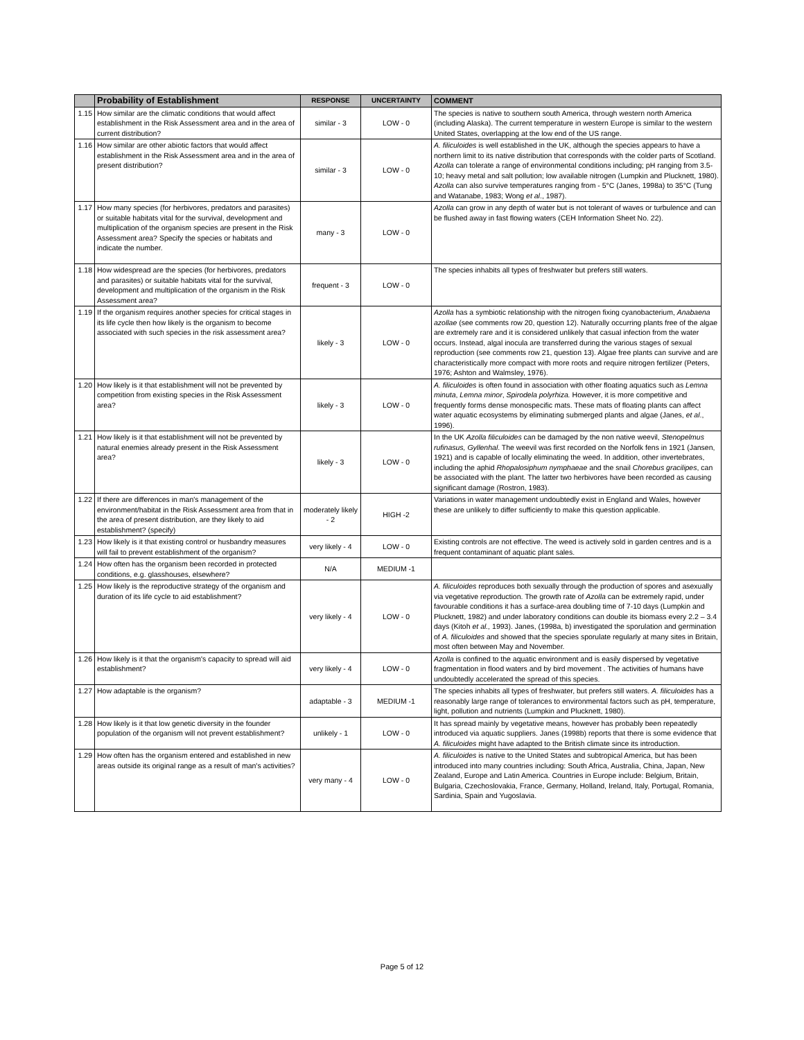| | Probability of Establishment | RESPONSE | UNCERTAINTY | COMMENT |
| --- | --- | --- | --- | --- |
| 1.15 | How similar are the climatic conditions that would affect establishment in the Risk Assessment area and in the area of current distribution? | similar - 3 | LOW - 0 | The species is native to southern south America, through western north America (including Alaska). The current temperature in western Europe is similar to the western United States, overlapping at the low end of the US range. |
| 1.16 | How similar are other abiotic factors that would affect establishment in the Risk Assessment area and in the area of present distribution? | similar - 3 | LOW - 0 | A. filiculoides is well established in the UK, although the species appears to have a northern limit to its native distribution that corresponds with the colder parts of Scotland. Azolla can tolerate a range of environmental conditions including; pH ranging from 3.5-10; heavy metal and salt pollution; low available nitrogen (Lumpkin and Plucknett, 1980). Azolla can also survive temperatures ranging from - 5°C (Janes, 1998a) to 35°C (Tung and Watanabe, 1983; Wong et al ., 1987). |
| 1.17 | How many species (for herbivores, predators and parasites) or suitable habitats vital for the survival, development and multiplication of the organism species are present in the Risk Assessment area? Specify the species or habitats and indicate the number. | many - 3 | LOW - 0 | Azolla can grow in any depth of water but is not tolerant of waves or turbulence and can be flushed away in fast flowing waters (CEH Information Sheet No. 22). |
| 1.18 | How widespread are the species (for herbivores, predators and parasites) or suitable habitats vital for the survival, development and multiplication of the organism in the Risk Assessment area? | frequent - 3 | LOW - 0 | The species inhabits all types of freshwater but prefers still waters. |
| 1.19 | If the organism requires another species for critical stages in its life cycle then how likely is the organism to become associated with such species in the risk assessment area? | likely - 3 | LOW - 0 | Azolla has a symbiotic relationship with the nitrogen fixing cyanobacterium, Anabaena azollae (see comments row 20, question 12). Naturally occurring plants free of the algae are extremely rare and it is considered unlikely that casual infection from the water occurs. Instead, algal inocula are transferred during the various stages of sexual reproduction (see comments row 21, question 13). Algae free plants can survive and are characteristically more compact with more roots and require nitrogen fertilizer (Peters, 1976; Ashton and Walmsley, 1976). |
| 1.20 | How likely is it that establishment will not be prevented by competition from existing species in the Risk Assessment area? | likely - 3 | LOW - 0 | A. filiculoides is often found in association with other floating aquatics such as Lemna minuta , Lemna minor , Spirodela polyrhiza. However, it is more competitive and frequently forms dense monospecific mats. These mats of floating plants can affect water aquatic ecosystems by eliminating submerged plants and algae (Janes, et al ., 1996). |
| 1.21 | How likely is it that establishment will not be prevented by natural enemies already present in the Risk Assessment area? | likely - 3 | LOW - 0 | In the UK Azolla filiculoides can be damaged by the non native weevil, Stenopelmus rufinasus, Gyllenhal . The weevil was first recorded on the Norfolk fens in 1921 (Jansen, 1921) and is capable of locally eliminating the weed. In addition, other invertebrates, including the aphid Rhopalosiphum nymphaeae and the snail Chorebus gracilipes , can be associated with the plant. The latter two herbivores have been recorded as causing significant damage (Rostron, 1983). |
| 1.22 | If there are differences in man's management of the environment/habitat in the Risk Assessment area from that in the area of present distribution, are they likely to aid establishment? (specify) | moderately likely - 2 | HIGH -2 | Variations in water management undoubtedly exist in England and Wales, however these are unlikely to differ sufficiently to make this question applicable. |
| 1.23 | How likely is it that existing control or husbandry measures will fail to prevent establishment of the organism? | very likely - 4 | LOW - 0 | Existing controls are not effective. The weed is actively sold in garden centres and is a frequent contaminant of aquatic plant sales. |
| 1.24 | How often has the organism been recorded in protected conditions, e.g. glasshouses, elsewhere? | N/A | MEDIUM -1 | |
| 1.25 | How likely is the reproductive strategy of the organism and duration of its life cycle to aid establishment? | very likely - 4 | LOW - 0 | A. filiculoides reproduces both sexually through the production of spores and asexually via vegetative reproduction. The growth rate of Azolla can be extremely rapid, under favourable conditions it has a surface-area doubling time of 7-10 days (Lumpkin and Plucknett, 1982) and under laboratory conditions can double its biomass every 2.2 – 3.4 days (Kitoh et al., 1993). Janes, (1998a, b) investigated the sporulation and germination of A. filiculoides and showed that the species sporulate regularly at many sites in Britain, most often between May and November. |
| 1.26 | How likely is it that the organism's capacity to spread will aid establishment? | very likely - 4 | LOW - 0 | Azolla is confined to the aquatic environment and is easily dispersed by vegetative fragmentation in flood waters and by bird movement . The activities of humans have undoubtedly accelerated the spread of this species. |
| 1.27 | How adaptable is the organism? | adaptable - 3 | MEDIUM -1 | The species inhabits all types of freshwater, but prefers still waters. A. filiculoides has a reasonably large range of tolerances to environmental factors such as pH, temperature, light, pollution and nutrients (Lumpkin and Plucknett, 1980). |
| 1.28 | How likely is it that low genetic diversity in the founder population of the organism will not prevent establishment? | unlikely - 1 | LOW - 0 | It has spread mainly by vegetative means, however has probably been repeatedly introduced via aquatic suppliers. Janes (1998b) reports that there is some evidence that A. filiculoides might have adapted to the British climate since its introduction. |
| 1.29 | How often has the organism entered and established in new areas outside its original range as a result of man's activities? | very many - 4 | LOW - 0 | A. filiculoides is native to the United States and subtropical America, but has been introduced into many countries including: South Africa, Australia, China, Japan, New Zealand, Europe and Latin America. Countries in Europe include: Belgium, Britain, Bulgaria, Czechoslovakia, France, Germany, Holland, Ireland, Italy, Portugal, Romania, Sardinia, Spain and Yugoslavia. |
Page 5 of 12